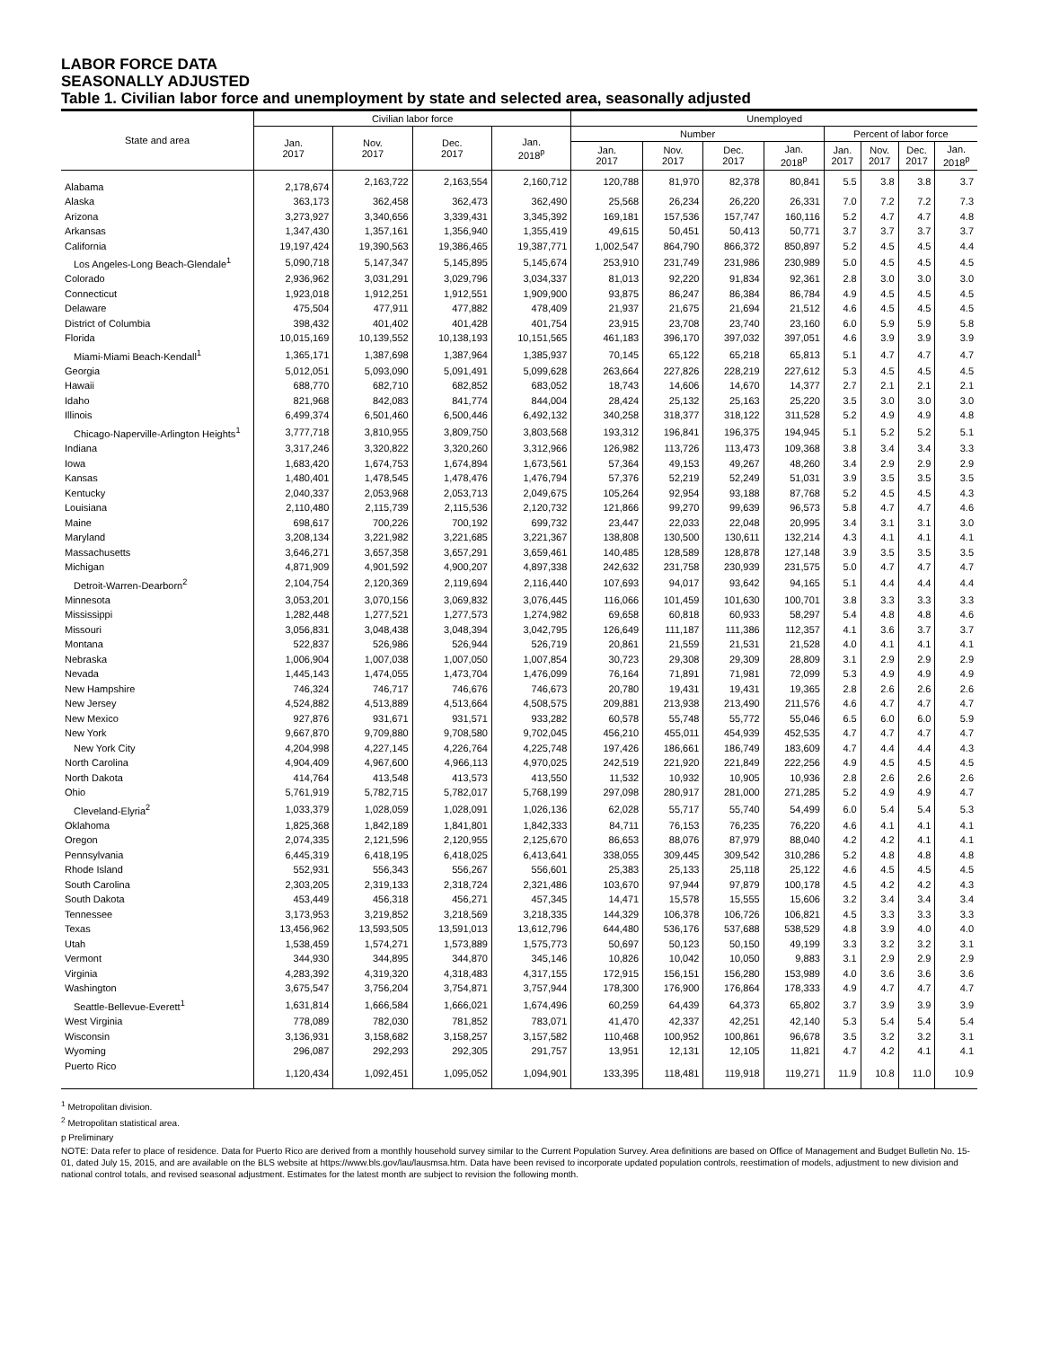LABOR FORCE DATA
SEASONALLY ADJUSTED
Table 1. Civilian labor force and unemployment by state and selected area, seasonally adjusted
| State and area | Civilian labor force | | | | Unemployed | | | | | | | |
| --- | --- | --- | --- | --- | --- | --- | --- | --- | --- | --- | --- | --- |
| | Jan. 2017 | Nov. 2017 | Dec. 2017 | Jan. 2018<sup>p</sup> | Number | | | | Percent of labor force | | | |
| | | | | | Jan. 2017 | Nov. 2017 | Dec. 2017 | Jan. 2018<sup>p</sup> | Jan. 2017 | Nov. 2017 | Dec. 2017 | Jan. 2018<sup>p</sup> |
| Alabama | 2,178,674 | 2,163,722 | 2,163,554 | 2,160,712 | 120,788 | 81,970 | 82,378 | 80,841 | 5.5 | 3.8 | 3.8 | 3.7 |
| Alaska | 363,173 | 362,458 | 362,473 | 362,490 | 25,568 | 26,234 | 26,220 | 26,331 | 7.0 | 7.2 | 7.2 | 7.3 |
| Arizona | 3,273,927 | 3,340,656 | 3,339,431 | 3,345,392 | 169,181 | 157,536 | 157,747 | 160,116 | 5.2 | 4.7 | 4.7 | 4.8 |
| Arkansas | 1,347,430 | 1,357,161 | 1,356,940 | 1,355,419 | 49,615 | 50,451 | 50,413 | 50,771 | 3.7 | 3.7 | 3.7 | 3.7 |
| California | 19,197,424 | 19,390,563 | 19,386,465 | 19,387,771 | 1,002,547 | 864,790 | 866,372 | 850,897 | 5.2 | 4.5 | 4.5 | 4.4 |
| Los Angeles-Long Beach-Glendale<sup>1</sup> | 5,090,718 | 5,147,347 | 5,145,895 | 5,145,674 | 253,910 | 231,749 | 231,986 | 230,989 | 5.0 | 4.5 | 4.5 | 4.5 |
| Colorado | 2,936,962 | 3,031,291 | 3,029,796 | 3,034,337 | 81,013 | 92,220 | 91,834 | 92,361 | 2.8 | 3.0 | 3.0 | 3.0 |
| Connecticut | 1,923,018 | 1,912,251 | 1,912,551 | 1,909,900 | 93,875 | 86,247 | 86,384 | 86,784 | 4.9 | 4.5 | 4.5 | 4.5 |
| Delaware | 475,504 | 477,911 | 477,882 | 478,409 | 21,937 | 21,675 | 21,694 | 21,512 | 4.6 | 4.5 | 4.5 | 4.5 |
| District of Columbia | 398,432 | 401,402 | 401,428 | 401,754 | 23,915 | 23,708 | 23,740 | 23,160 | 6.0 | 5.9 | 5.9 | 5.8 |
| Florida | 10,015,169 | 10,139,552 | 10,138,193 | 10,151,565 | 461,183 | 396,170 | 397,032 | 397,051 | 4.6 | 3.9 | 3.9 | 3.9 |
| Miami-Miami Beach-Kendall<sup>1</sup> | 1,365,171 | 1,387,698 | 1,387,964 | 1,385,937 | 70,145 | 65,122 | 65,218 | 65,813 | 5.1 | 4.7 | 4.7 | 4.7 |
| Georgia | 5,012,051 | 5,093,090 | 5,091,491 | 5,099,628 | 263,664 | 227,826 | 228,219 | 227,612 | 5.3 | 4.5 | 4.5 | 4.5 |
| Hawaii | 688,770 | 682,710 | 682,852 | 683,052 | 18,743 | 14,606 | 14,670 | 14,377 | 2.7 | 2.1 | 2.1 | 2.1 |
| Idaho | 821,968 | 842,083 | 841,774 | 844,004 | 28,424 | 25,132 | 25,163 | 25,220 | 3.5 | 3.0 | 3.0 | 3.0 |
| Illinois | 6,499,374 | 6,501,460 | 6,500,446 | 6,492,132 | 340,258 | 318,377 | 318,122 | 311,528 | 5.2 | 4.9 | 4.9 | 4.8 |
| Chicago-Naperville-Arlington Heights<sup>1</sup> | 3,777,718 | 3,810,955 | 3,809,750 | 3,803,568 | 193,312 | 196,841 | 196,375 | 194,945 | 5.1 | 5.2 | 5.2 | 5.1 |
| Indiana | 3,317,246 | 3,320,822 | 3,320,260 | 3,312,966 | 126,982 | 113,726 | 113,473 | 109,368 | 3.8 | 3.4 | 3.4 | 3.3 |
| Iowa | 1,683,420 | 1,674,753 | 1,674,894 | 1,673,561 | 57,364 | 49,153 | 49,267 | 48,260 | 3.4 | 2.9 | 2.9 | 2.9 |
| Kansas | 1,480,401 | 1,478,545 | 1,478,476 | 1,476,794 | 57,376 | 52,219 | 52,249 | 51,031 | 3.9 | 3.5 | 3.5 | 3.5 |
| Kentucky | 2,040,337 | 2,053,968 | 2,053,713 | 2,049,675 | 105,264 | 92,954 | 93,188 | 87,768 | 5.2 | 4.5 | 4.5 | 4.3 |
| Louisiana | 2,110,480 | 2,115,739 | 2,115,536 | 2,120,732 | 121,866 | 99,270 | 99,639 | 96,573 | 5.8 | 4.7 | 4.7 | 4.6 |
| Maine | 698,617 | 700,226 | 700,192 | 699,732 | 23,447 | 22,033 | 22,048 | 20,995 | 3.4 | 3.1 | 3.1 | 3.0 |
| Maryland | 3,208,134 | 3,221,982 | 3,221,685 | 3,221,367 | 138,808 | 130,500 | 130,611 | 132,214 | 4.3 | 4.1 | 4.1 | 4.1 |
| Massachusetts | 3,646,271 | 3,657,358 | 3,657,291 | 3,659,461 | 140,485 | 128,589 | 128,878 | 127,148 | 3.9 | 3.5 | 3.5 | 3.5 |
| Michigan | 4,871,909 | 4,901,592 | 4,900,207 | 4,897,338 | 242,632 | 231,758 | 230,939 | 231,575 | 5.0 | 4.7 | 4.7 | 4.7 |
| Detroit-Warren-Dearborn<sup>2</sup> | 2,104,754 | 2,120,369 | 2,119,694 | 2,116,440 | 107,693 | 94,017 | 93,642 | 94,165 | 5.1 | 4.4 | 4.4 | 4.4 |
| Minnesota | 3,053,201 | 3,070,156 | 3,069,832 | 3,076,445 | 116,066 | 101,459 | 101,630 | 100,701 | 3.8 | 3.3 | 3.3 | 3.3 |
| Mississippi | 1,282,448 | 1,277,521 | 1,277,573 | 1,274,982 | 69,658 | 60,818 | 60,933 | 58,297 | 5.4 | 4.8 | 4.8 | 4.6 |
| Missouri | 3,056,831 | 3,048,438 | 3,048,394 | 3,042,795 | 126,649 | 111,187 | 111,386 | 112,357 | 4.1 | 3.6 | 3.7 | 3.7 |
| Montana | 522,837 | 526,986 | 526,944 | 526,719 | 20,861 | 21,559 | 21,531 | 21,528 | 4.0 | 4.1 | 4.1 | 4.1 |
| Nebraska | 1,006,904 | 1,007,038 | 1,007,050 | 1,007,854 | 30,723 | 29,308 | 29,309 | 28,809 | 3.1 | 2.9 | 2.9 | 2.9 |
| Nevada | 1,445,143 | 1,474,055 | 1,473,704 | 1,476,099 | 76,164 | 71,891 | 71,981 | 72,099 | 5.3 | 4.9 | 4.9 | 4.9 |
| New Hampshire | 746,324 | 746,717 | 746,676 | 746,673 | 20,780 | 19,431 | 19,431 | 19,365 | 2.8 | 2.6 | 2.6 | 2.6 |
| New Jersey | 4,524,882 | 4,513,889 | 4,513,664 | 4,508,575 | 209,881 | 213,938 | 213,490 | 211,576 | 4.6 | 4.7 | 4.7 | 4.7 |
| New Mexico | 927,876 | 931,671 | 931,571 | 933,282 | 60,578 | 55,748 | 55,772 | 55,046 | 6.5 | 6.0 | 6.0 | 5.9 |
| New York | 9,667,870 | 9,709,880 | 9,708,580 | 9,702,045 | 456,210 | 455,011 | 454,939 | 452,535 | 4.7 | 4.7 | 4.7 | 4.7 |
| New York City | 4,204,998 | 4,227,145 | 4,226,764 | 4,225,748 | 197,426 | 186,661 | 186,749 | 183,609 | 4.7 | 4.4 | 4.4 | 4.3 |
| North Carolina | 4,904,409 | 4,967,600 | 4,966,113 | 4,970,025 | 242,519 | 221,920 | 221,849 | 222,256 | 4.9 | 4.5 | 4.5 | 4.5 |
| North Dakota | 414,764 | 413,548 | 413,573 | 413,550 | 11,532 | 10,932 | 10,905 | 10,936 | 2.8 | 2.6 | 2.6 | 2.6 |
| Ohio | 5,761,919 | 5,782,715 | 5,782,017 | 5,768,199 | 297,098 | 280,917 | 281,000 | 271,285 | 5.2 | 4.9 | 4.9 | 4.7 |
| Cleveland-Elyria<sup>2</sup> | 1,033,379 | 1,028,059 | 1,028,091 | 1,026,136 | 62,028 | 55,717 | 55,740 | 54,499 | 6.0 | 5.4 | 5.4 | 5.3 |
| Oklahoma | 1,825,368 | 1,842,189 | 1,841,801 | 1,842,333 | 84,711 | 76,153 | 76,235 | 76,220 | 4.6 | 4.1 | 4.1 | 4.1 |
| Oregon | 2,074,335 | 2,121,596 | 2,120,955 | 2,125,670 | 86,653 | 88,076 | 87,979 | 88,040 | 4.2 | 4.2 | 4.1 | 4.1 |
| Pennsylvania | 6,445,319 | 6,418,195 | 6,418,025 | 6,413,641 | 338,055 | 309,445 | 309,542 | 310,286 | 5.2 | 4.8 | 4.8 | 4.8 |
| Rhode Island | 552,931 | 556,343 | 556,267 | 556,601 | 25,383 | 25,133 | 25,118 | 25,122 | 4.6 | 4.5 | 4.5 | 4.5 |
| South Carolina | 2,303,205 | 2,319,133 | 2,318,724 | 2,321,486 | 103,670 | 97,944 | 97,879 | 100,178 | 4.5 | 4.2 | 4.2 | 4.3 |
| South Dakota | 453,449 | 456,318 | 456,271 | 457,345 | 14,471 | 15,578 | 15,555 | 15,606 | 3.2 | 3.4 | 3.4 | 3.4 |
| Tennessee | 3,173,953 | 3,219,852 | 3,218,569 | 3,218,335 | 144,329 | 106,378 | 106,726 | 106,821 | 4.5 | 3.3 | 3.3 | 3.3 |
| Texas | 13,456,962 | 13,593,505 | 13,591,013 | 13,612,796 | 644,480 | 536,176 | 537,688 | 538,529 | 4.8 | 3.9 | 4.0 | 4.0 |
| Utah | 1,538,459 | 1,574,271 | 1,573,889 | 1,575,773 | 50,697 | 50,123 | 50,150 | 49,199 | 3.3 | 3.2 | 3.2 | 3.1 |
| Vermont | 344,930 | 344,895 | 344,870 | 345,146 | 10,826 | 10,042 | 10,050 | 9,883 | 3.1 | 2.9 | 2.9 | 2.9 |
| Virginia | 4,283,392 | 4,319,320 | 4,318,483 | 4,317,155 | 172,915 | 156,151 | 156,280 | 153,989 | 4.0 | 3.6 | 3.6 | 3.6 |
| Washington | 3,675,547 | 3,756,204 | 3,754,871 | 3,757,944 | 178,300 | 176,900 | 176,864 | 178,333 | 4.9 | 4.7 | 4.7 | 4.7 |
| Seattle-Bellevue-Everett<sup>1</sup> | 1,631,814 | 1,666,584 | 1,666,021 | 1,674,496 | 60,259 | 64,439 | 64,373 | 65,802 | 3.7 | 3.9 | 3.9 | 3.9 |
| West Virginia | 778,089 | 782,030 | 781,852 | 783,071 | 41,470 | 42,337 | 42,251 | 42,140 | 5.3 | 5.4 | 5.4 | 5.4 |
| Wisconsin | 3,136,931 | 3,158,682 | 3,158,257 | 3,157,582 | 110,468 | 100,952 | 100,861 | 96,678 | 3.5 | 3.2 | 3.2 | 3.1 |
| Wyoming | 296,087 | 292,293 | 292,305 | 291,757 | 13,951 | 12,131 | 12,105 | 11,821 | 4.7 | 4.2 | 4.1 | 4.1 |
| Puerto Rico | 1,120,434 | 1,092,451 | 1,095,052 | 1,094,901 | 133,395 | 118,481 | 119,918 | 119,271 | 11.9 | 10.8 | 11.0 | 10.9 |
<sup>1</sup> Metropolitan division.
<sup>2</sup> Metropolitan statistical area.
p Preliminary
NOTE: Data refer to place of residence. Data for Puerto Rico are derived from a monthly household survey similar to the Current Population Survey. Area definitions are based on Office of Management and Budget Bulletin No. 15-01, dated July 15, 2015, and are available on the BLS website at https://www.bls.gov/lau/lausmsa.htm. Data have been revised to incorporate updated population controls, reestimation of models, adjustment to new division and national control totals, and revised seasonal adjustment. Estimates for the latest month are subject to revision the following month.